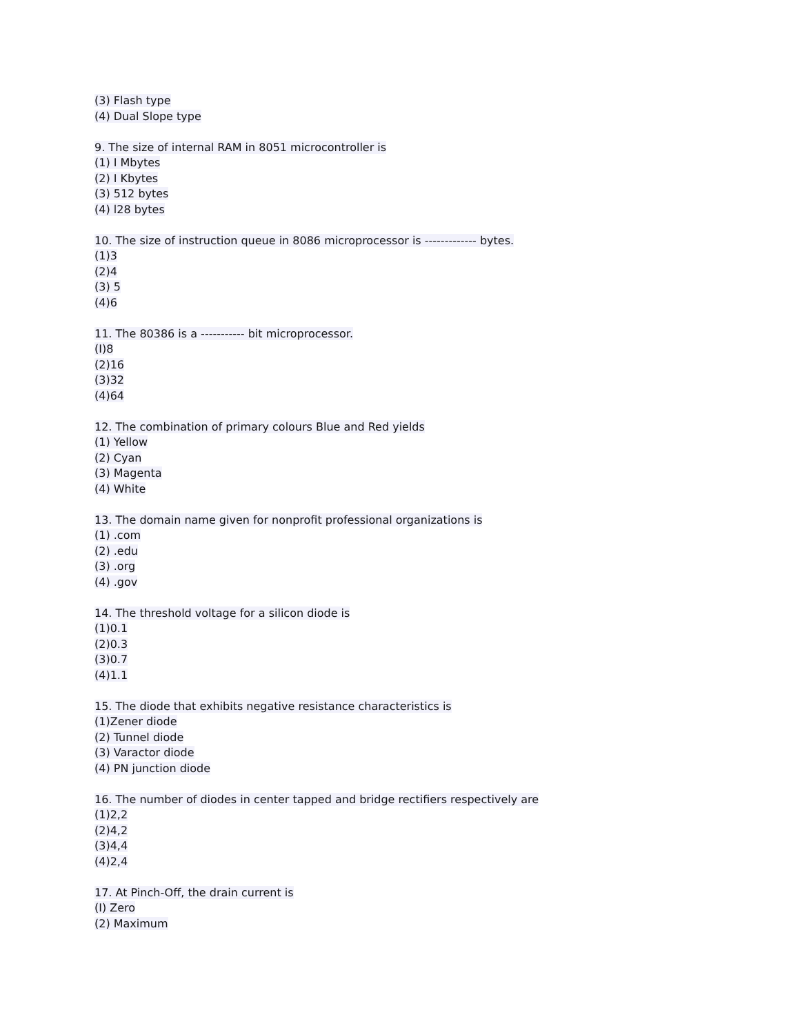(3) Flash type
(4) Dual Slope type
9. The size of internal RAM in 8051 microcontroller is
(1) I Mbytes
(2) I Kbytes
(3) 512 bytes
(4) l28 bytes
10. The size of instruction queue in 8086 microprocessor is ------------- bytes.
(1)3
(2)4
(3) 5
(4)6
11. The 80386 is a ----------- bit microprocessor.
(I)8
(2)16
(3)32
(4)64
12. The combination of primary colours Blue and Red yields
(1) Yellow
(2) Cyan
(3) Magenta
(4) White
13. The domain name given for nonprofit professional organizations is
(1) .com
(2) .edu
(3) .org
(4) .gov
14. The threshold voltage for a silicon diode is
(1)0.1
(2)0.3
(3)0.7
(4)1.1
15. The diode that exhibits negative resistance characteristics is
(1)Zener diode
(2) Tunnel diode
(3) Varactor diode
(4) PN junction diode
16. The number of diodes in center tapped and bridge rectifiers respectively are
(1)2,2
(2)4,2
(3)4,4
(4)2,4
17. At Pinch-Off, the drain current is
(I) Zero
(2) Maximum